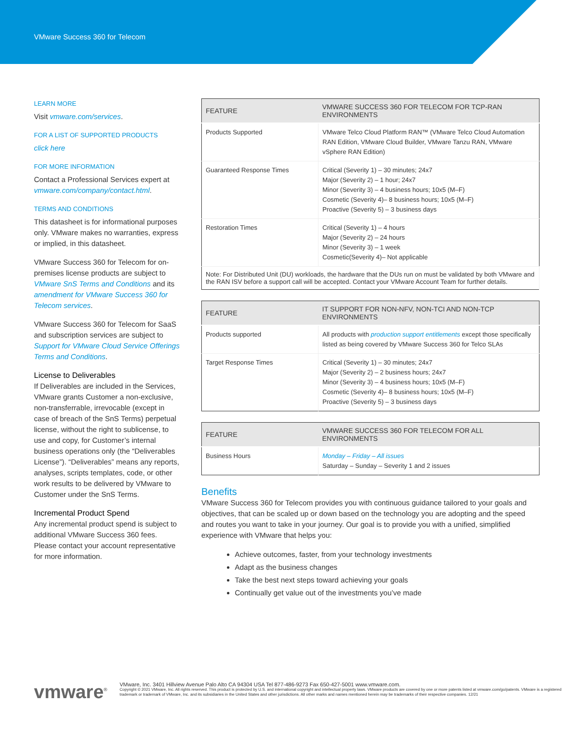VMware Success 360 for Telecom
LEARN MORE
Visit vmware.com/services.
FOR A LIST OF SUPPORTED PRODUCTS
click here
FOR MORE INFORMATION
Contact a Professional Services expert at vmware.com/company/contact.html.
TERMS AND CONDITIONS
This datasheet is for informational purposes only. VMware makes no warranties, express or implied, in this datasheet.
VMware Success 360 for Telecom for on-premises license products are subject to VMware SnS Terms and Conditions and its amendment for VMware Success 360 for Telecom services.
VMware Success 360 for Telecom for SaaS and subscription services are subject to Support for VMware Cloud Service Offerings Terms and Conditions.
License to Deliverables
If Deliverables are included in the Services, VMware grants Customer a non-exclusive, non-transferrable, irrevocable (except in case of breach of the SnS Terms) perpetual license, without the right to sublicense, to use and copy, for Customer’s internal business operations only (the “Deliverables License”). “Deliverables” means any reports, analyses, scripts templates, code, or other work results to be delivered by VMware to Customer under the SnS Terms.
Incremental Product Spend
Any incremental product spend is subject to additional VMware Success 360 fees. Please contact your account representative for more information.
| FEATURE | VMWARE SUCCESS 360 FOR TELECOM FOR TCP-RAN ENVIRONMENTS |
| --- | --- |
| Products Supported | VMware Telco Cloud Platform RAN™ (VMware Telco Cloud Automation RAN Edition, VMware Cloud Builder, VMware Tanzu RAN, VMware vSphere RAN Edition) |
| Guaranteed Response Times | Critical (Severity 1) – 30 minutes; 24x7 Major (Severity 2) – 1 hour; 24x7 Minor (Severity 3) – 4 business hours; 10x5 (M–F) Cosmetic (Severity 4)– 8 business hours; 10x5 (M–F) Proactive (Severity 5) – 3 business days |
| Restoration Times | Critical (Severity 1) – 4 hours Major (Severity 2) – 24 hours Minor (Severity 3) – 1 week Cosmetic(Severity 4)– Not applicable |
| Note: For Distributed Unit (DU) workloads, the hardware that the DUs run on must be validated by both VMware and the RAN ISV before a support call will be accepted. Contact your VMware Account Team for further details. | |
| FEATURE | IT SUPPORT FOR NON-NFV, NON-TCI AND NON-TCP ENVIRONMENTS |
| --- | --- |
| Products supported | All products with production support entitlements except those specifically listed as being covered by VMware Success 360 for Telco SLAs |
| Target Response Times | Critical (Severity 1) – 30 minutes; 24x7 Major (Severity 2) – 2 business hours; 24x7 Minor (Severity 3) – 4 business hours; 10x5 (M–F) Cosmetic (Severity 4)– 8 business hours; 10x5 (M–F) Proactive (Severity 5) – 3 business days |
| FEATURE | VMWARE SUCCESS 360 FOR TELECOM FOR ALL ENVIRONMENTS |
| --- | --- |
| Business Hours | Monday – Friday – All issues Saturday – Sunday – Severity 1 and 2 issues |
Benefits
VMware Success 360 for Telecom provides you with continuous guidance tailored to your goals and objectives, that can be scaled up or down based on the technology you are adopting and the speed and routes you want to take in your journey. Our goal is to provide you with a unified, simplified experience with VMware that helps you:
Achieve outcomes, faster, from your technology investments
Adapt as the business changes
Take the best next steps toward achieving your goals
Continually get value out of the investments you’ve made
vmware<sup>®</sup> VMware, Inc. 3401 Hillview Avenue Palo Alto CA 94304 USA Tel 877-486-9273 Fax 650-427-5001 www.vmware.com.
Copyright © 2021 VMware, Inc. All rights reserved. This product is protected by U.S. and international copyright and intellectual property laws. VMware products are covered by one or more patents listed at vmware.com/go/patents. VMware is a registered trademark or trademark of VMware, Inc. and its subsidiaries in the United States and other jurisdictions. All other marks and names mentioned herein may be trademarks of their respective companies. 12/21